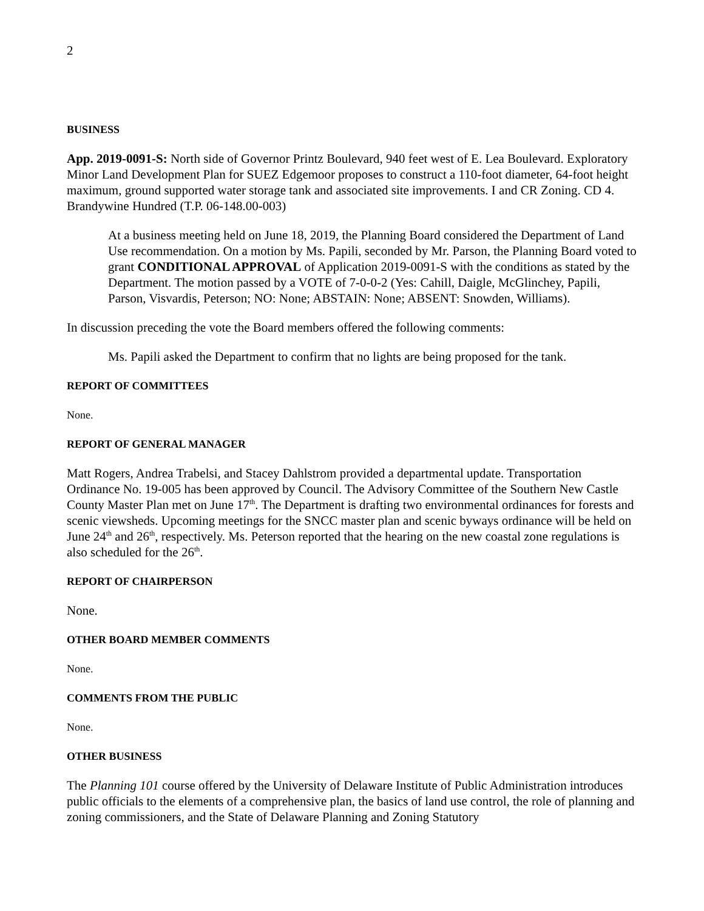2
BUSINESS
App. 2019-0091-S: North side of Governor Printz Boulevard, 940 feet west of E. Lea Boulevard. Exploratory Minor Land Development Plan for SUEZ Edgemoor proposes to construct a 110-foot diameter, 64-foot height maximum, ground supported water storage tank and associated site improvements. I and CR Zoning. CD 4. Brandywine Hundred (T.P. 06-148.00-003)
At a business meeting held on June 18, 2019, the Planning Board considered the Department of Land Use recommendation. On a motion by Ms. Papili, seconded by Mr. Parson, the Planning Board voted to grant CONDITIONAL APPROVAL of Application 2019-0091-S with the conditions as stated by the Department. The motion passed by a VOTE of 7-0-0-2 (Yes: Cahill, Daigle, McGlinchey, Papili, Parson, Visvardis, Peterson; NO: None; ABSTAIN: None; ABSENT: Snowden, Williams).
In discussion preceding the vote the Board members offered the following comments:
Ms. Papili asked the Department to confirm that no lights are being proposed for the tank.
REPORT OF COMMITTEES
None.
REPORT OF GENERAL MANAGER
Matt Rogers, Andrea Trabelsi, and Stacey Dahlstrom provided a departmental update. Transportation Ordinance No. 19-005 has been approved by Council. The Advisory Committee of the Southern New Castle County Master Plan met on June 17<sup>th</sup>. The Department is drafting two environmental ordinances for forests and scenic viewsheds. Upcoming meetings for the SNCC master plan and scenic byways ordinance will be held on June 24<sup>th</sup> and 26<sup>th</sup>, respectively. Ms. Peterson reported that the hearing on the new coastal zone regulations is also scheduled for the 26<sup>th</sup>.
REPORT OF CHAIRPERSON
None.
OTHER BOARD MEMBER COMMENTS
None.
COMMENTS FROM THE PUBLIC
None.
OTHER BUSINESS
The Planning 101 course offered by the University of Delaware Institute of Public Administration introduces public officials to the elements of a comprehensive plan, the basics of land use control, the role of planning and zoning commissioners, and the State of Delaware Planning and Zoning Statutory